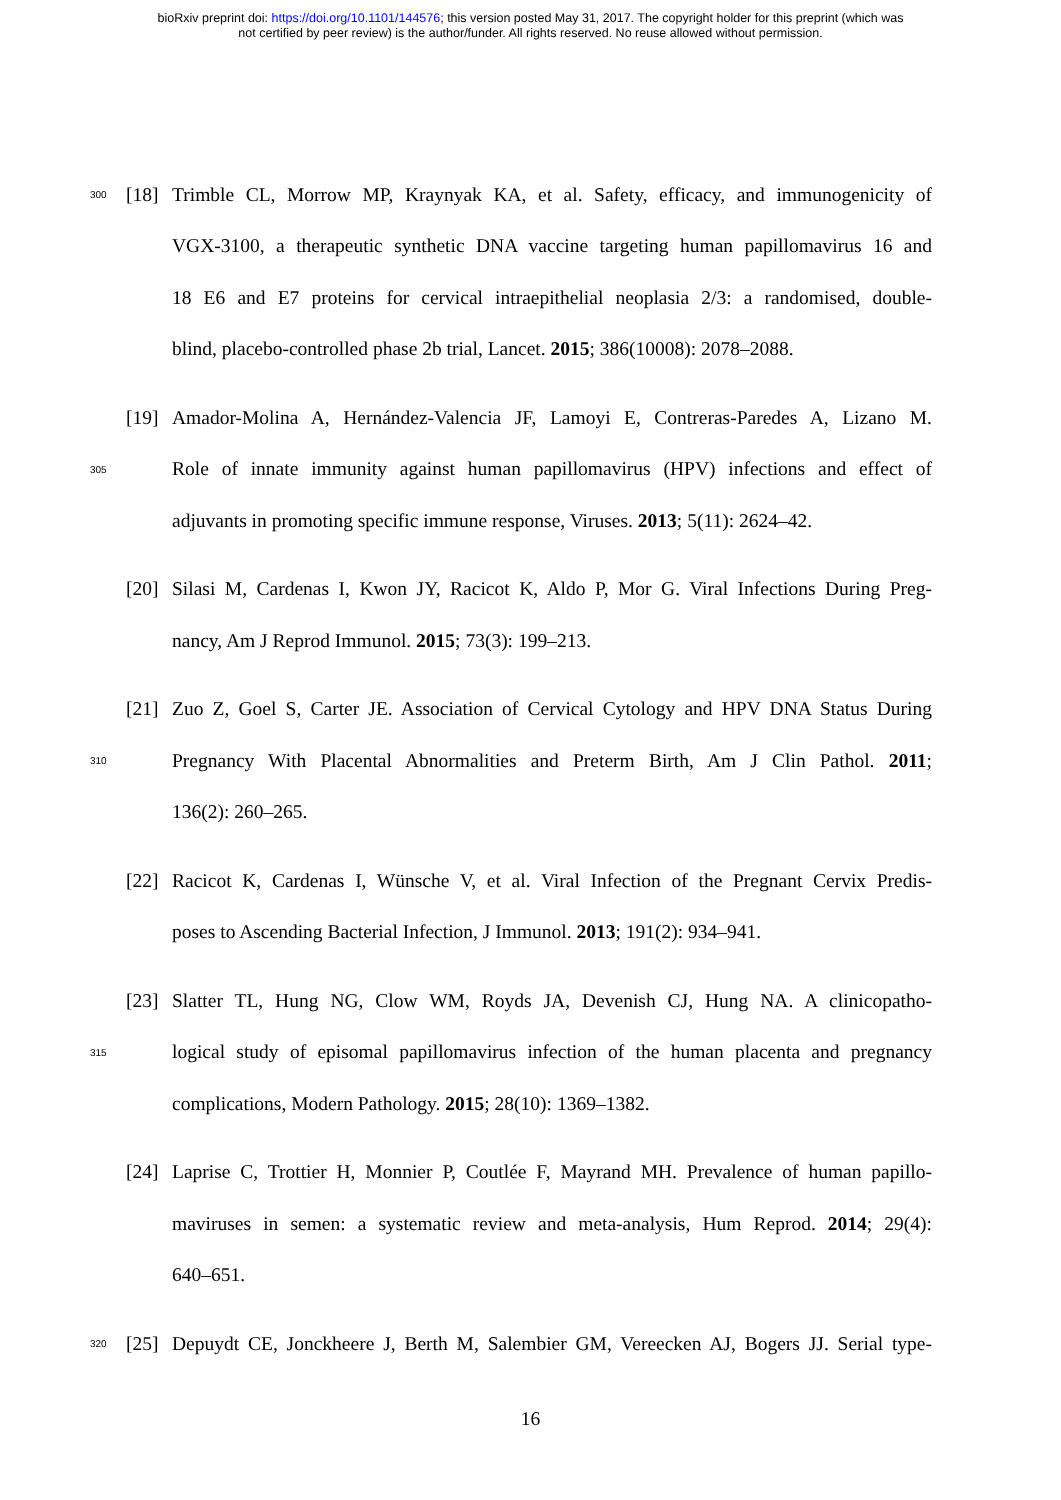bioRxiv preprint doi: https://doi.org/10.1101/144576; this version posted May 31, 2017. The copyright holder for this preprint (which was
not certified by peer review) is the author/funder. All rights reserved. No reuse allowed without permission.
300 [18] Trimble CL, Morrow MP, Kraynyak KA, et al. Safety, efficacy, and immunogenicity of
VGX-3100, a therapeutic synthetic DNA vaccine targeting human papillomavirus 16 and
18 E6 and E7 proteins for cervical intraepithelial neoplasia 2/3: a randomised, double-
blind, placebo-controlled phase 2b trial, Lancet. 2015; 386(10008): 2078–2088.
[19] Amador-Molina A, Hernández-Valencia JF, Lamoyi E, Contreras-Paredes A, Lizano M.
305 Role of innate immunity against human papillomavirus (HPV) infections and effect of
adjuvants in promoting specific immune response, Viruses. 2013; 5(11): 2624–42.
[20] Silasi M, Cardenas I, Kwon JY, Racicot K, Aldo P, Mor G. Viral Infections During Preg-
nancy, Am J Reprod Immunol. 2015; 73(3): 199–213.
[21] Zuo Z, Goel S, Carter JE. Association of Cervical Cytology and HPV DNA Status During
310 Pregnancy With Placental Abnormalities and Preterm Birth, Am J Clin Pathol. 2011;
136(2): 260–265.
[22] Racicot K, Cardenas I, Wünsche V, et al. Viral Infection of the Pregnant Cervix Predis-
poses to Ascending Bacterial Infection, J Immunol. 2013; 191(2): 934–941.
[23] Slatter TL, Hung NG, Clow WM, Royds JA, Devenish CJ, Hung NA. A clinicopatho-
315 logical study of episomal papillomavirus infection of the human placenta and pregnancy
complications, Modern Pathology. 2015; 28(10): 1369–1382.
[24] Laprise C, Trottier H, Monnier P, Coutlée F, Mayrand MH. Prevalence of human papillo-
maviruses in semen: a systematic review and meta-analysis, Hum Reprod. 2014; 29(4):
640–651.
320 [25] Depuydt CE, Jonckheere J, Berth M, Salembier GM, Vereecken AJ, Bogers JJ. Serial type-
16